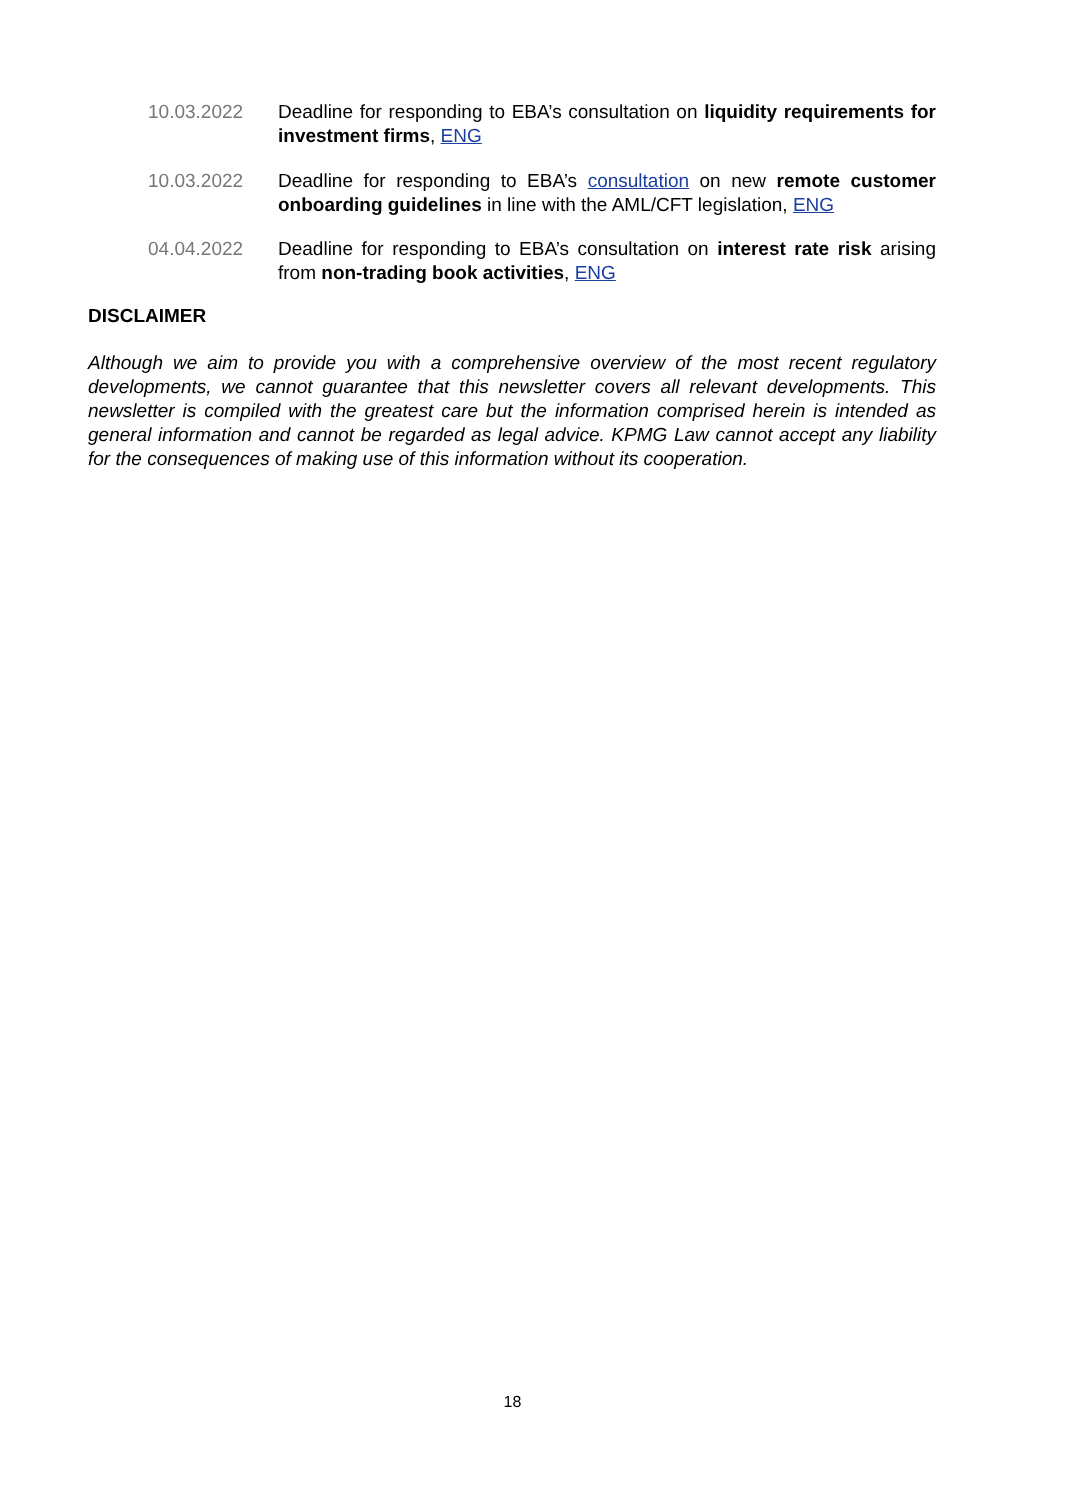10.03.2022 Deadline for responding to EBA’s consultation on liquidity requirements for investment firms, ENG
10.03.2022 Deadline for responding to EBA’s consultation on new remote customer onboarding guidelines in line with the AML/CFT legislation, ENG
04.04.2022 Deadline for responding to EBA’s consultation on interest rate risk arising from non-trading book activities, ENG
DISCLAIMER
Although we aim to provide you with a comprehensive overview of the most recent regulatory developments, we cannot guarantee that this newsletter covers all relevant developments. This newsletter is compiled with the greatest care but the information comprised herein is intended as general information and cannot be regarded as legal advice. KPMG Law cannot accept any liability for the consequences of making use of this information without its cooperation.
18